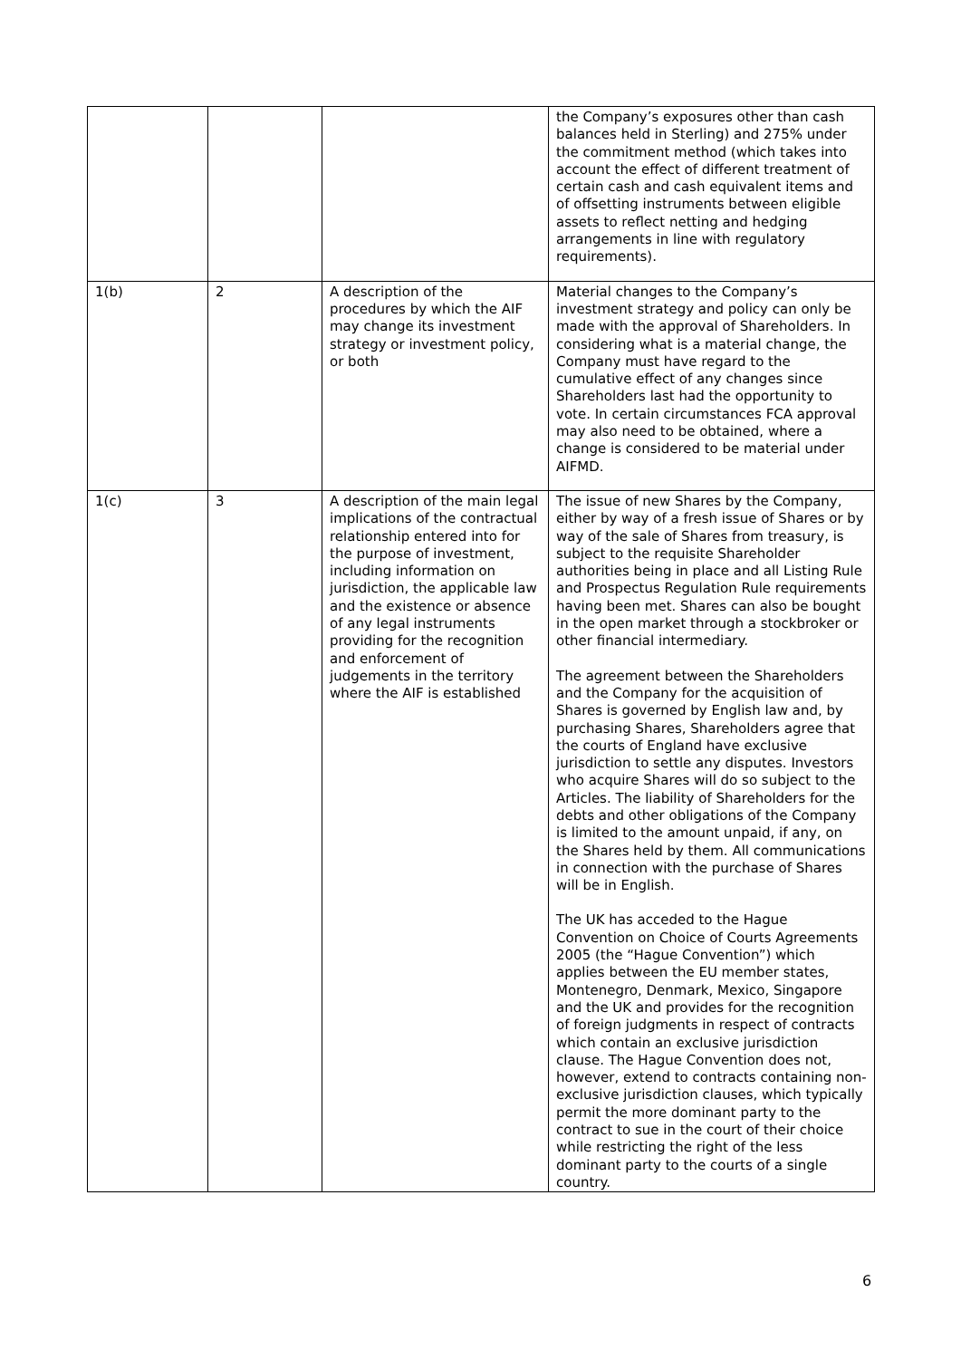| | | | the Company’s exposures other than cash balances held in Sterling) and 275% under the commitment method (which takes into account the effect of different treatment of certain cash and cash equivalent items and of offsetting instruments between eligible assets to reflect netting and hedging arrangements in line with regulatory requirements). |
| 1(b) | 2 | A description of the procedures by which the AIF may change its investment strategy or investment policy, or both | Material changes to the Company’s investment strategy and policy can only be made with the approval of Shareholders. In considering what is a material change, the Company must have regard to the cumulative effect of any changes since Shareholders last had the opportunity to vote. In certain circumstances FCA approval may also need to be obtained, where a change is considered to be material under AIFMD. |
| 1(c) | 3 | A description of the main legal implications of the contractual relationship entered into for the purpose of investment, including information on jurisdiction, the applicable law and the existence or absence of any legal instruments providing for the recognition and enforcement of judgements in the territory where the AIF is established | The issue of new Shares by the Company, either by way of a fresh issue of Shares or by way of the sale of Shares from treasury, is subject to the requisite Shareholder authorities being in place and all Listing Rule and Prospectus Regulation Rule requirements having been met. Shares can also be bought in the open market through a stockbroker or other financial intermediary. The agreement between the Shareholders and the Company for the acquisition of Shares is governed by English law and, by purchasing Shares, Shareholders agree that the courts of England have exclusive jurisdiction to settle any disputes. Investors who acquire Shares will do so subject to the Articles. The liability of Shareholders for the debts and other obligations of the Company is limited to the amount unpaid, if any, on the Shares held by them. All communications in connection with the purchase of Shares will be in English. The UK has acceded to the Hague Convention on Choice of Courts Agreements 2005 (the “Hague Convention”) which applies between the EU member states, Montenegro, Denmark, Mexico, Singapore and the UK and provides for the recognition of foreign judgments in respect of contracts which contain an exclusive jurisdiction clause. The Hague Convention does not, however, extend to contracts containing non-exclusive jurisdiction clauses, which typically permit the more dominant party to the contract to sue in the court of their choice while restricting the right of the less dominant party to the courts of a single country. |
6